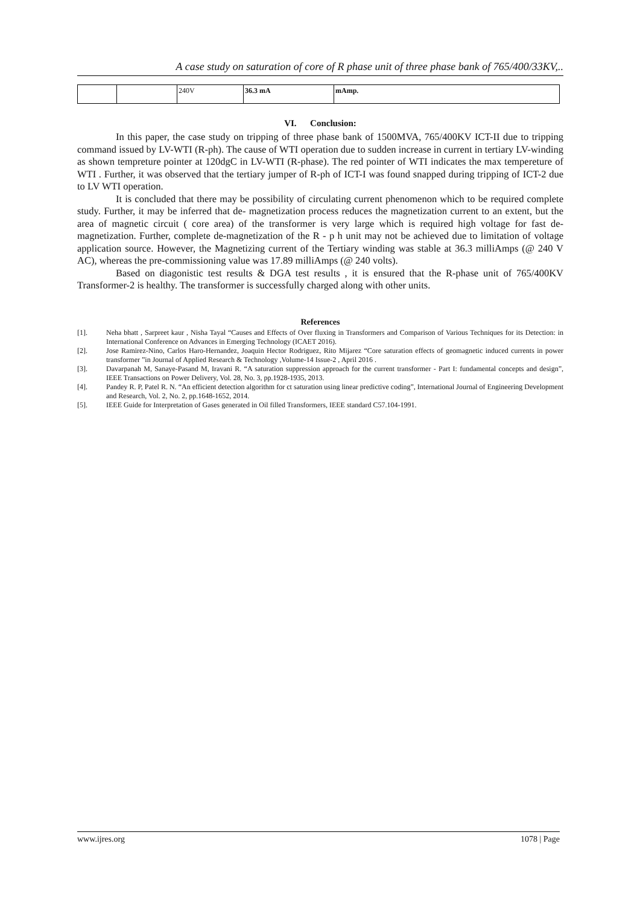A case study on saturation of core of R phase unit of three phase bank of 765/400/33KV,..
| | | 240V | 36.3 mA | mAmp. |
VI. Conclusion:
In this paper, the case study on tripping of three phase bank of 1500MVA, 765/400KV ICT-II due to tripping command issued by LV-WTI (R-ph). The cause of WTI operation due to sudden increase in current in tertiary LV-winding as shown tempreture pointer at 120dgC in LV-WTI (R-phase). The red pointer of WTI indicates the max tempereture of WTI . Further, it was observed that the tertiary jumper of R-ph of ICT-I was found snapped during tripping of ICT-2 due to LV WTI operation.
It is concluded that there may be possibility of circulating current phenomenon which to be required complete study. Further, it may be inferred that de- magnetization process reduces the magnetization current to an extent, but the area of magnetic circuit ( core area) of the transformer is very large which is required high voltage for fast de-magnetization. Further, complete de-magnetization of the R - p h unit may not be achieved due to limitation of voltage application source. However, the Magnetizing current of the Tertiary winding was stable at 36.3 milliAmps (@ 240 V AC), whereas the pre-commissioning value was 17.89 milliAmps (@ 240 volts).
Based on diagonistic test results & DGA test results , it is ensured that the R-phase unit of 765/400KV Transformer-2 is healthy. The transformer is successfully charged along with other units.
References
[1]. Neha bhatt , Sarpreet kaur , Nisha Tayal “Causes and Effects of Over fluxing in Transformers and Comparison of Various Techniques for its Detection: in International Conference on Advances in Emerging Technology (ICAET 2016).
[2]. Jose Ramirez-Nino, Carlos Haro-Hernandez, Joaquin Hector Rodriguez, Rito Mijarez “Core saturation effects of geomagnetic induced currents in power transformer ”in Journal of Applied Research & Technology ,Volume-14 Issue-2 , April 2016 .
[3]. Davarpanah M, Sanaye-Pasand M, Iravani R. “A saturation suppression approach for the current transformer - Part I: fundamental concepts and design”, IEEE Transactions on Power Delivery, Vol. 28, No. 3, pp.1928-1935, 2013.
[4]. Pandey R. P, Patel R. N. “An efficient detection algorithm for ct saturation using linear predictive coding”, International Journal of Engineering Development and Research, Vol. 2, No. 2, pp.1648-1652, 2014.
[5]. IEEE Guide for Interpretation of Gases generated in Oil filled Transformers, IEEE standard C57.104-1991.
www.ijres.org 1078 | Page